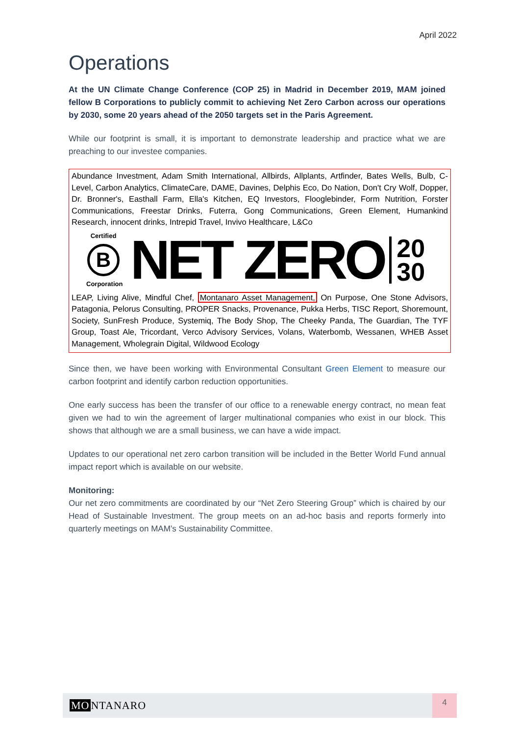April 2022
Operations
At the UN Climate Change Conference (COP 25) in Madrid in December 2019, MAM joined fellow B Corporations to publicly commit to achieving Net Zero Carbon across our operations by 2030, some 20 years ahead of the 2050 targets set in the Paris Agreement.
While our footprint is small, it is important to demonstrate leadership and practice what we are preaching to our investee companies.
Abundance Investment, Adam Smith International, Allbirds, Allplants, Artfinder, Bates Wells, Bulb, C-Level, Carbon Analytics, ClimateCare, DAME, Davines, Delphis Eco, Do Nation, Don't Cry Wolf, Dopper, Dr. Bronner's, Easthall Farm, Ella's Kitchen, EQ Investors, Flooglebinder, Form Nutrition, Forster Communications, Freestar Drinks, Futerra, Gong Communications, Green Element, Humankind Research, innocent drinks, Intrepid Travel, Invivo Healthcare, L&Co
Certified
B
Corporation
NET ZERO
20
30
LEAP, Living Alive, Mindful Chef, Montanaro Asset Management, On Purpose, One Stone Advisors, Patagonia, Pelorus Consulting, PROPER Snacks, Provenance, Pukka Herbs, TISC Report, Shoremount, Society, SunFresh Produce, Systemiq, The Body Shop, The Cheeky Panda, The Guardian, The TYF Group, Toast Ale, Tricordant, Verco Advisory Services, Volans, Waterbomb, Wessanen, WHEB Asset Management, Wholegrain Digital, Wildwood Ecology
Since then, we have been working with Environmental Consultant Green Element to measure our carbon footprint and identify carbon reduction opportunities.
One early success has been the transfer of our office to a renewable energy contract, no mean feat given we had to win the agreement of larger multinational companies who exist in our block. This shows that although we are a small business, we can have a wide impact.
Updates to our operational net zero carbon transition will be included in the Better World Fund annual impact report which is available on our website.
Monitoring:
Our net zero commitments are coordinated by our “Net Zero Steering Group” which is chaired by our Head of Sustainable Investment. The group meets on an ad-hoc basis and reports formerly into quarterly meetings on MAM’s Sustainability Committee.
MO NTANARO
4